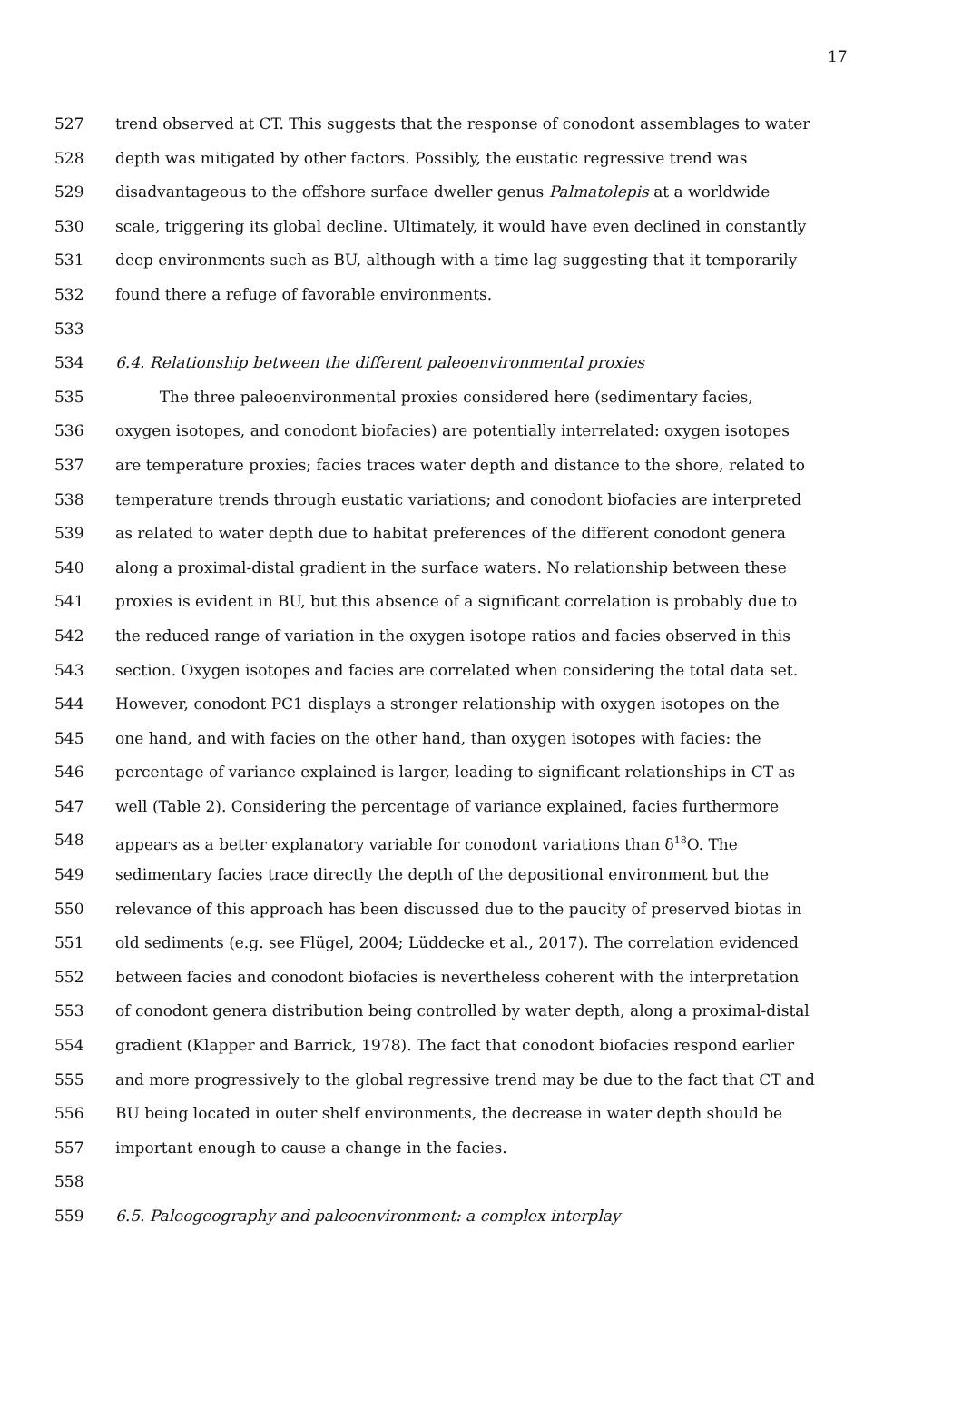17
527 trend observed at CT. This suggests that the response of conodont assemblages to water
528 depth was mitigated by other factors. Possibly, the eustatic regressive trend was
529 disadvantageous to the offshore surface dweller genus Palmatolepis at a worldwide
530 scale, triggering its global decline. Ultimately, it would have even declined in constantly
531 deep environments such as BU, although with a time lag suggesting that it temporarily
532 found there a refuge of favorable environments.
533
534 6.4. Relationship between the different paleoenvironmental proxies
535 The three paleoenvironmental proxies considered here (sedimentary facies,
536 oxygen isotopes, and conodont biofacies) are potentially interrelated: oxygen isotopes
537 are temperature proxies; facies traces water depth and distance to the shore, related to
538 temperature trends through eustatic variations; and conodont biofacies are interpreted
539 as related to water depth due to habitat preferences of the different conodont genera
540 along a proximal-distal gradient in the surface waters. No relationship between these
541 proxies is evident in BU, but this absence of a significant correlation is probably due to
542 the reduced range of variation in the oxygen isotope ratios and facies observed in this
543 section. Oxygen isotopes and facies are correlated when considering the total data set.
544 However, conodont PC1 displays a stronger relationship with oxygen isotopes on the
545 one hand, and with facies on the other hand, than oxygen isotopes with facies: the
546 percentage of variance explained is larger, leading to significant relationships in CT as
547 well (Table 2). Considering the percentage of variance explained, facies furthermore
548 appears as a better explanatory variable for conodont variations than δ<sup>18</sup>O. The
549 sedimentary facies trace directly the depth of the depositional environment but the
550 relevance of this approach has been discussed due to the paucity of preserved biotas in
551 old sediments (e.g. see Flügel, 2004; Lüddecke et al., 2017). The correlation evidenced
552 between facies and conodont biofacies is nevertheless coherent with the interpretation
553 of conodont genera distribution being controlled by water depth, along a proximal-distal
554 gradient (Klapper and Barrick, 1978). The fact that conodont biofacies respond earlier
555 and more progressively to the global regressive trend may be due to the fact that CT and
556 BU being located in outer shelf environments, the decrease in water depth should be
557 important enough to cause a change in the facies.
558
559 6.5. Paleogeography and paleoenvironment: a complex interplay